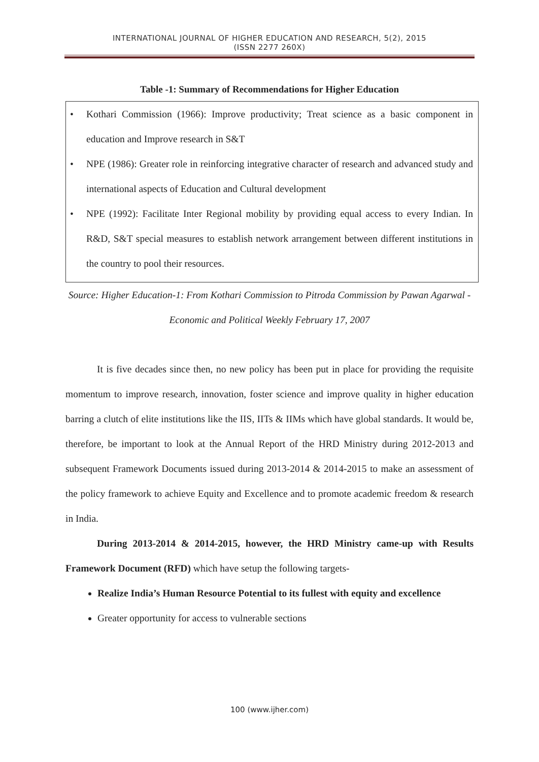INTERNATIONAL JOURNAL OF HIGHER EDUCATION AND RESEARCH, 5(2), 2015
(ISSN 2277 260X)
Table -1: Summary of Recommendations for Higher Education
• Kothari Commission (1966): Improve productivity; Treat science as a basic component in education and Improve research in S&T
• NPE (1986): Greater role in reinforcing integrative character of research and advanced study and international aspects of Education and Cultural development
• NPE (1992): Facilitate Inter Regional mobility by providing equal access to every Indian. In R&D, S&T special measures to establish network arrangement between different institutions in the country to pool their resources.
Source: Higher Education-1: From Kothari Commission to Pitroda Commission by Pawan Agarwal - Economic and Political Weekly February 17, 2007
It is five decades since then, no new policy has been put in place for providing the requisite momentum to improve research, innovation, foster science and improve quality in higher education barring a clutch of elite institutions like the IIS, IITs & IIMs which have global standards. It would be, therefore, be important to look at the Annual Report of the HRD Ministry during 2012-2013 and subsequent Framework Documents issued during 2013-2014 & 2014-2015 to make an assessment of the policy framework to achieve Equity and Excellence and to promote academic freedom & research in India.
During 2013-2014 & 2014-2015, however, the HRD Ministry came-up with Results Framework Document (RFD) which have setup the following targets-
Realize India’s Human Resource Potential to its fullest with equity and excellence
Greater opportunity for access to vulnerable sections
100 (www.ijher.com)